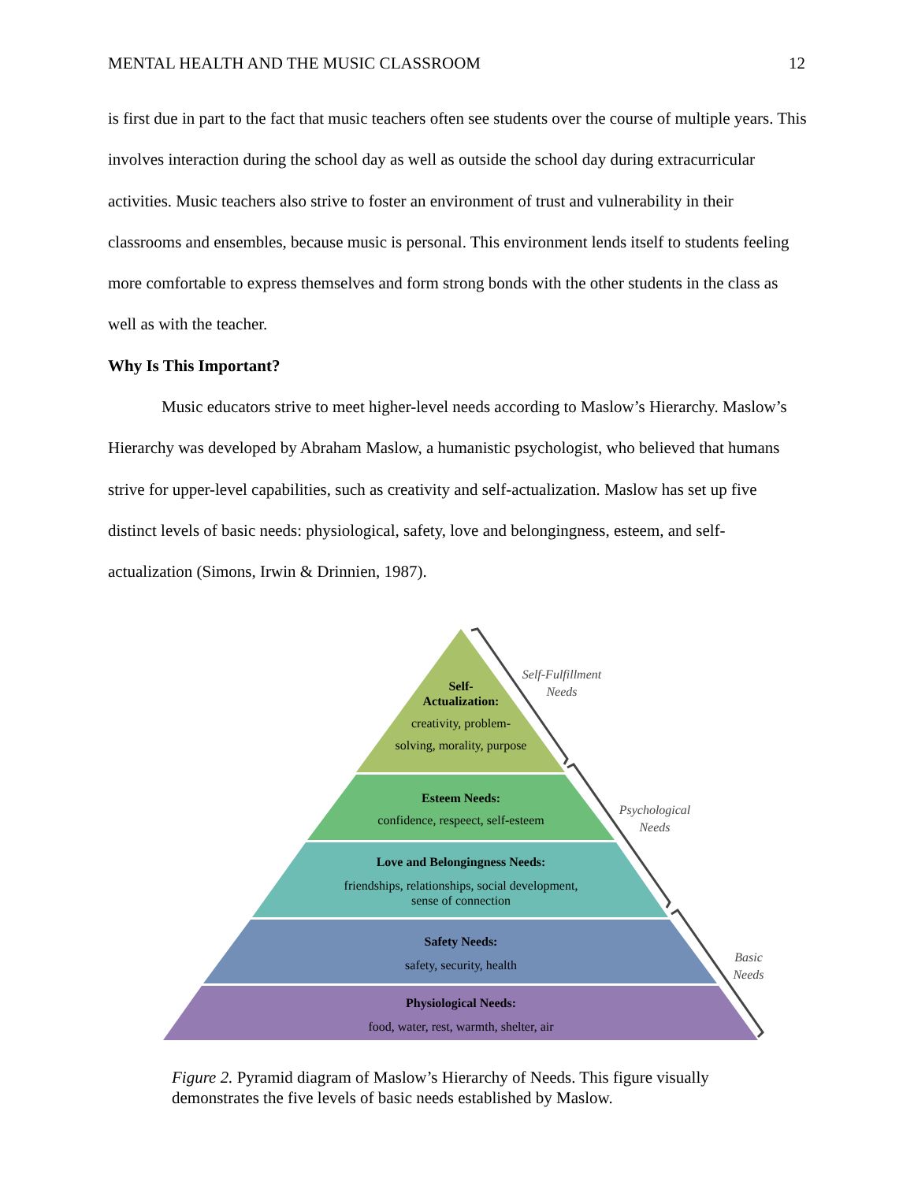MENTAL HEALTH AND THE MUSIC CLASSROOM 12
is first due in part to the fact that music teachers often see students over the course of multiple years. This involves interaction during the school day as well as outside the school day during extracurricular activities. Music teachers also strive to foster an environment of trust and vulnerability in their classrooms and ensembles, because music is personal. This environment lends itself to students feeling more comfortable to express themselves and form strong bonds with the other students in the class as well as with the teacher.
Why Is This Important?
Music educators strive to meet higher-level needs according to Maslow’s Hierarchy. Maslow’s Hierarchy was developed by Abraham Maslow, a humanistic psychologist, who believed that humans strive for upper-level capabilities, such as creativity and self-actualization. Maslow has set up five distinct levels of basic needs: physiological, safety, love and belongingness, esteem, and self-actualization (Simons, Irwin & Drinnien, 1987).
Self-
Actualization:
creativity, problem-
solving, morality, purpose
Esteem Needs:
confidence, respeect, self-esteem
Love and Belongingness Needs:
friendships, relationships, social development,
sense of connection
Safety Needs:
safety, security, health
Physiological Needs:
food, water, rest, warmth, shelter, air
Self-Fulfillment
Needs
Psychological
Needs
Basic
Needs
Figure 2. Pyramid diagram of Maslow’s Hierarchy of Needs. This figure visually demonstrates the five levels of basic needs established by Maslow.